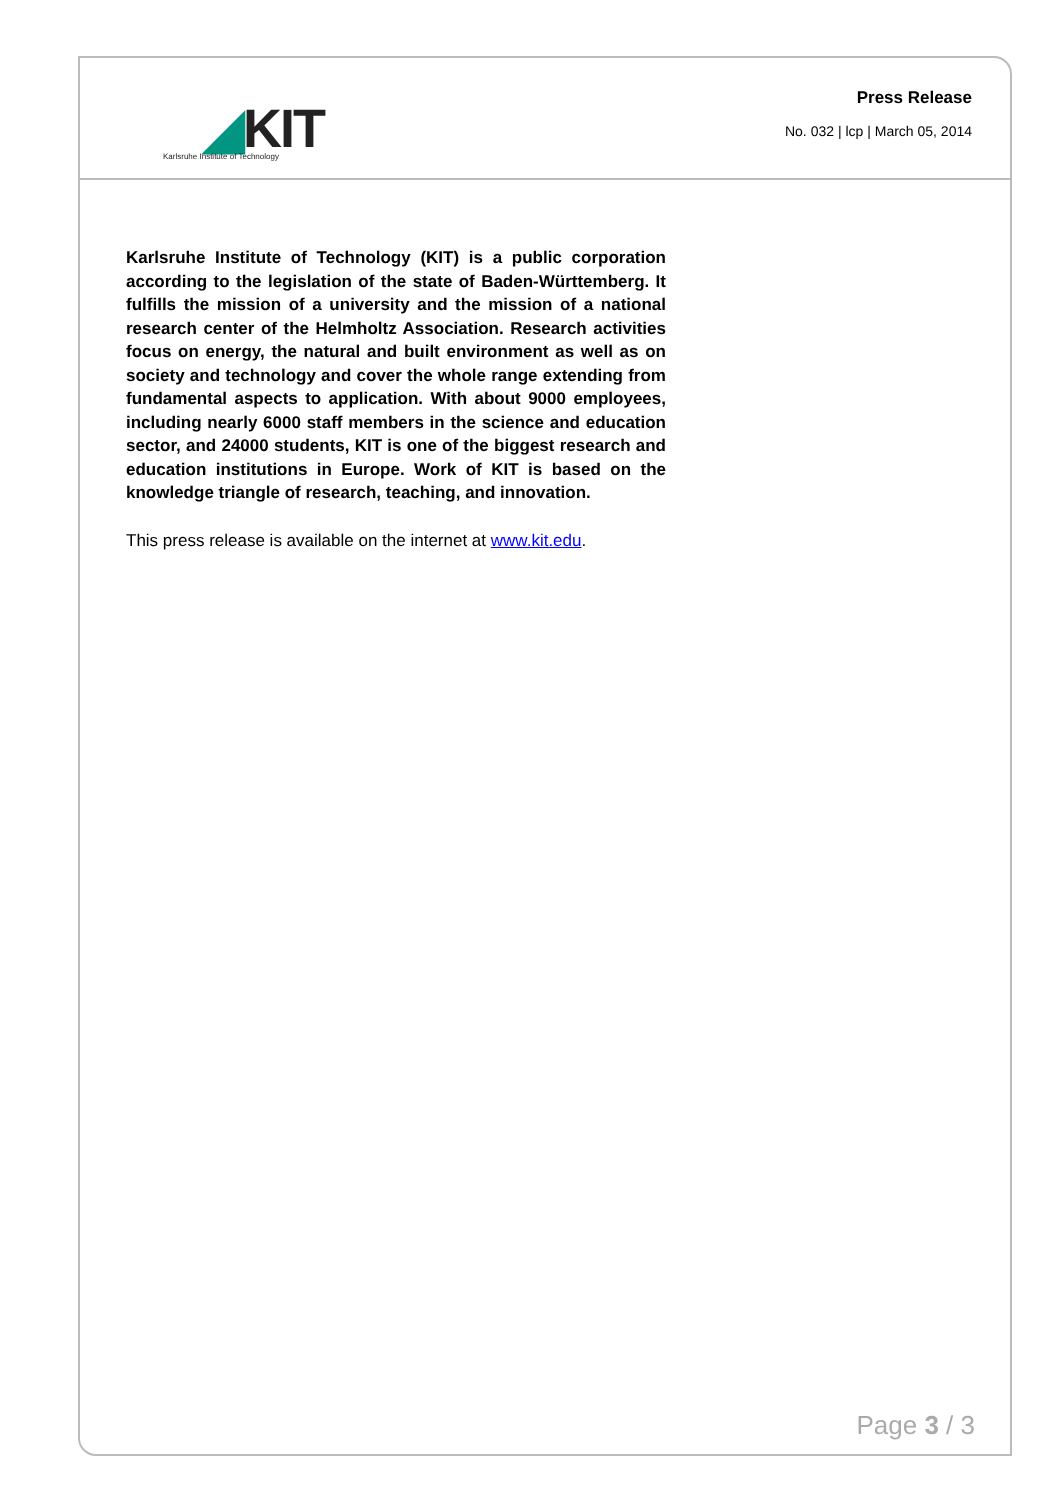◢KIT
Karlsruhe Institute of Technology
Press Release
No. 032 | lcp | March 05, 2014
Karlsruhe Institute of Technology (KIT) is a public corporation according to the legislation of the state of Baden-Württemberg. It fulfills the mission of a university and the mission of a national research center of the Helmholtz Association. Research activities focus on energy, the natural and built environment as well as on society and technology and cover the whole range extending from fundamental aspects to application. With about 9000 employees, including nearly 6000 staff members in the science and education sector, and 24000 students, KIT is one of the biggest research and education institutions in Europe. Work of KIT is based on the knowledge triangle of research, teaching, and innovation.
This press release is available on the internet at www.kit.edu.
Page 3 / 3